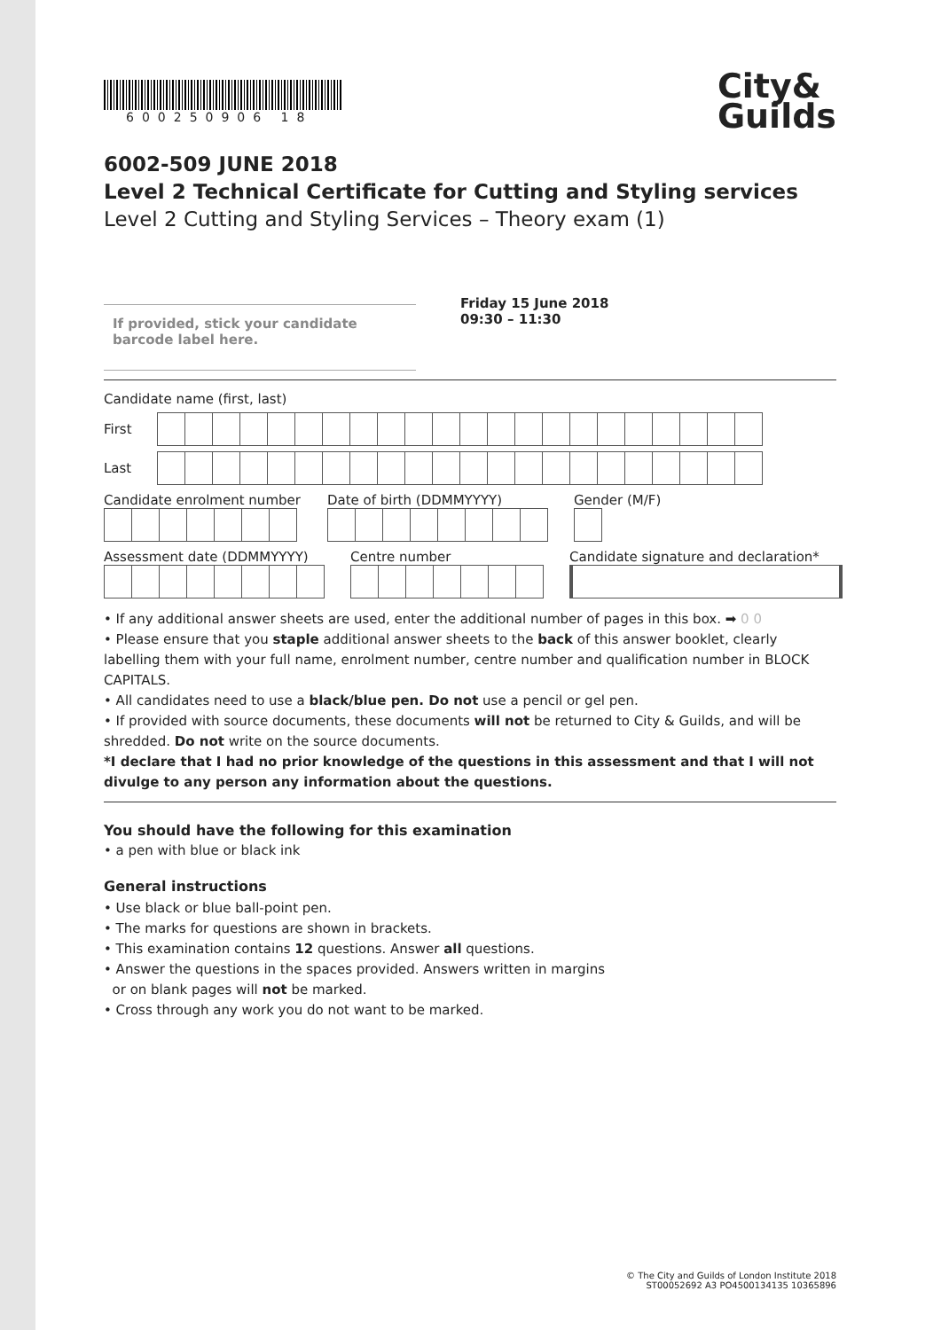600250906 18
City&
Guilds
6002-509 JUNE 2018
Level 2 Technical Certificate for Cutting and Styling services
Level 2 Cutting and Styling Services – Theory exam (1)
If provided, stick your candidate barcode label here.
Friday 15 June 2018
09:30 – 11:30
Candidate name (first, last)
First
Last
Candidate enrolment number Date of birth (DDMMYYYY) Gender (M/F)
Assessment date (DDMMYYYY) Centre number Candidate signature and declaration*
• If any additional answer sheets are used, enter the additional number of pages in this box. ➡ 0 0
• Please ensure that you staple additional answer sheets to the back of this answer booklet, clearly labelling them with your full name, enrolment number, centre number and qualification number in BLOCK CAPITALS.
• All candidates need to use a black/blue pen. Do not use a pencil or gel pen.
• If provided with source documents, these documents will not be returned to City & Guilds, and will be shredded. Do not write on the source documents.
*I declare that I had no prior knowledge of the questions in this assessment and that I will not divulge to any person any information about the questions.
You should have the following for this examination
• a pen with blue or black ink
General instructions
• Use black or blue ball-point pen.
• The marks for questions are shown in brackets.
• This examination contains 12 questions. Answer all questions.
• Answer the questions in the spaces provided. Answers written in margins
or on blank pages will not be marked.
• Cross through any work you do not want to be marked.
© The City and Guilds of London Institute 2018
ST00052692 A3 PO4500134135 10365896